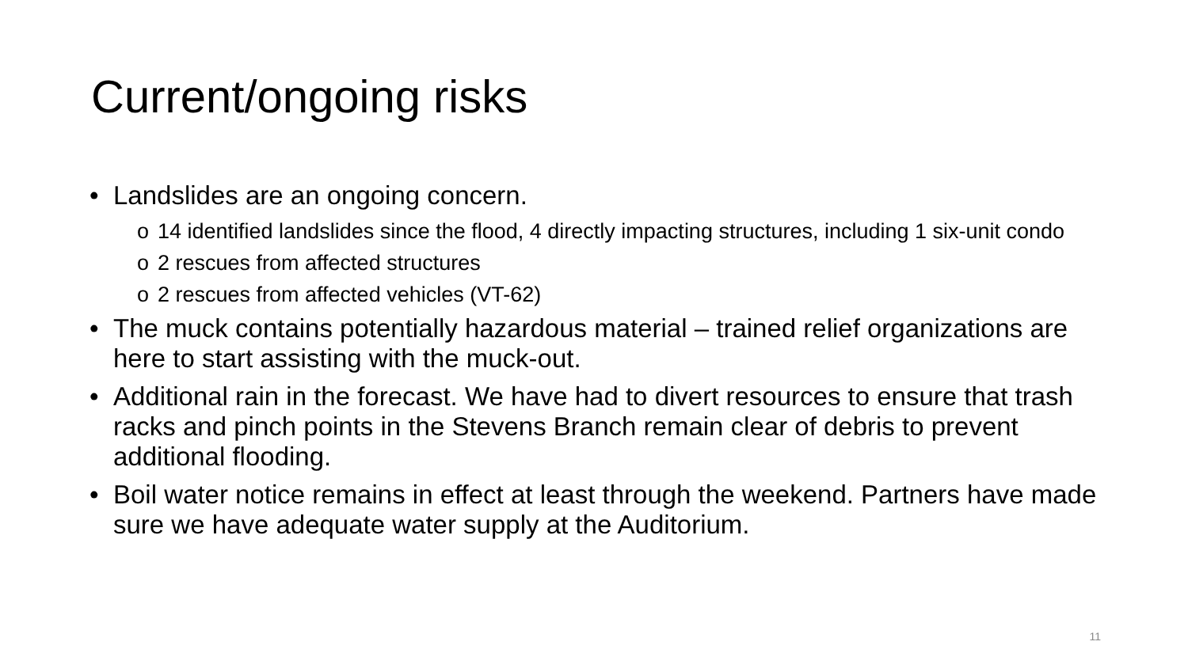Current/ongoing risks
• Landslides are an ongoing concern.
o 14 identified landslides since the flood, 4 directly impacting structures, including 1 six-unit condo
o 2 rescues from affected structures
o 2 rescues from affected vehicles (VT-62)
• The muck contains potentially hazardous material – trained relief organizations are here to start assisting with the muck-out.
• Additional rain in the forecast. We have had to divert resources to ensure that trash racks and pinch points in the Stevens Branch remain clear of debris to prevent additional flooding.
• Boil water notice remains in effect at least through the weekend. Partners have made sure we have adequate water supply at the Auditorium.
11